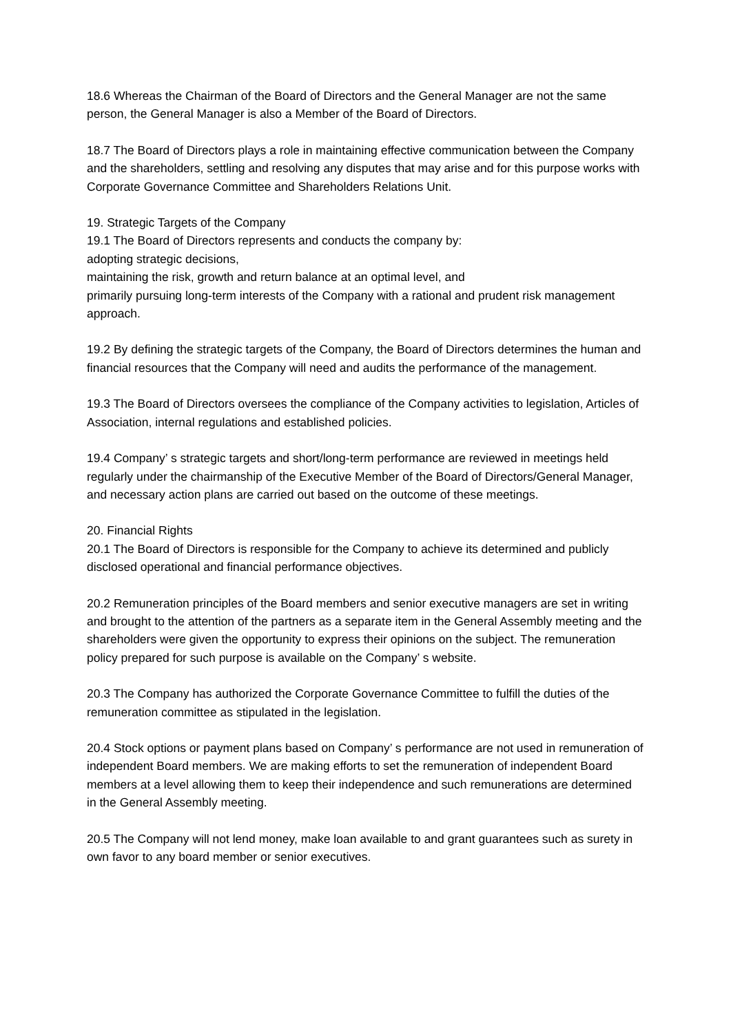18.6 Whereas the Chairman of the Board of Directors and the General Manager are not the same person, the General Manager is also a Member of the Board of Directors.
18.7 The Board of Directors plays a role in maintaining effective communication between the Company and the shareholders, settling and resolving any disputes that may arise and for this purpose works with Corporate Governance Committee and Shareholders Relations Unit.
19. Strategic Targets of the Company
19.1 The Board of Directors represents and conducts the company by:
adopting strategic decisions,
maintaining the risk, growth and return balance at an optimal level, and
primarily pursuing long-term interests of the Company with a rational and prudent risk management approach.
19.2 By defining the strategic targets of the Company, the Board of Directors determines the human and financial resources that the Company will need and audits the performance of the management.
19.3 The Board of Directors oversees the compliance of the Company activities to legislation, Articles of Association, internal regulations and established policies.
19.4 Company’ s strategic targets and short/long-term performance are reviewed in meetings held regularly under the chairmanship of the Executive Member of the Board of Directors/General Manager, and necessary action plans are carried out based on the outcome of these meetings.
20. Financial Rights
20.1 The Board of Directors is responsible for the Company to achieve its determined and publicly disclosed operational and financial performance objectives.
20.2 Remuneration principles of the Board members and senior executive managers are set in writing and brought to the attention of the partners as a separate item in the General Assembly meeting and the shareholders were given the opportunity to express their opinions on the subject. The remuneration policy prepared for such purpose is available on the Company’ s website.
20.3 The Company has authorized the Corporate Governance Committee to fulfill the duties of the remuneration committee as stipulated in the legislation.
20.4 Stock options or payment plans based on Company’ s performance are not used in remuneration of independent Board members. We are making efforts to set the remuneration of independent Board members at a level allowing them to keep their independence and such remunerations are determined in the General Assembly meeting.
20.5 The Company will not lend money, make loan available to and grant guarantees such as surety in own favor to any board member or senior executives.